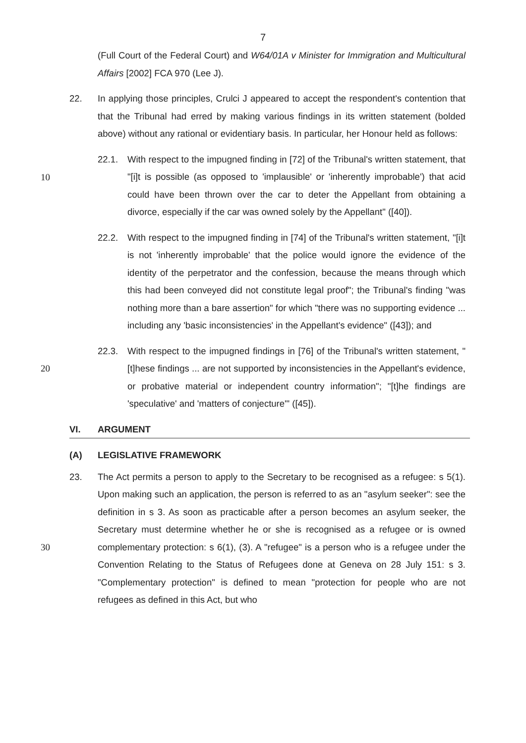7
(Full Court of the Federal Court) and W64/01A v Minister for Immigration and Multicultural Affairs [2002] FCA 970 (Lee J).
22. In applying those principles, Crulci J appeared to accept the respondent's contention that that the Tribunal had erred by making various findings in its written statement (bolded above) without any rational or evidentiary basis. In particular, her Honour held as follows:
22.1. With respect to the impugned finding in [72] of the Tribunal's written statement, that "[i]t is possible (as opposed to 'implausible' or 'inherently improbable') that acid could have been thrown over the car to deter the Appellant from obtaining a divorce, especially if the car was owned solely by the Appellant" ([40]).
10
22.2. With respect to the impugned finding in [74] of the Tribunal's written statement, "[i]t is not 'inherently improbable' that the police would ignore the evidence of the identity of the perpetrator and the confession, because the means through which this had been conveyed did not constitute legal proof"; the Tribunal's finding "was nothing more than a bare assertion" for which "there was no supporting evidence ... including any 'basic inconsistencies' in the Appellant's evidence" ([43]); and
20 22.3. With respect to the impugned findings in [76] of the Tribunal's written statement, "[t]hese findings ... are not supported by inconsistencies in the Appellant's evidence, or probative material or independent country information"; "[t]he findings are 'speculative' and 'matters of conjecture'" ([45]).
VI. ARGUMENT
(A) LEGISLATIVE FRAMEWORK
30 23. The Act permits a person to apply to the Secretary to be recognised as a refugee: s 5(1). Upon making such an application, the person is referred to as an "asylum seeker": see the definition in s 3. As soon as practicable after a person becomes an asylum seeker, the Secretary must determine whether he or she is recognised as a refugee or is owned complementary protection: s 6(1), (3). A "refugee" is a person who is a refugee under the Convention Relating to the Status of Refugees done at Geneva on 28 July 151: s 3. "Complementary protection" is defined to mean "protection for people who are not refugees as defined in this Act, but who